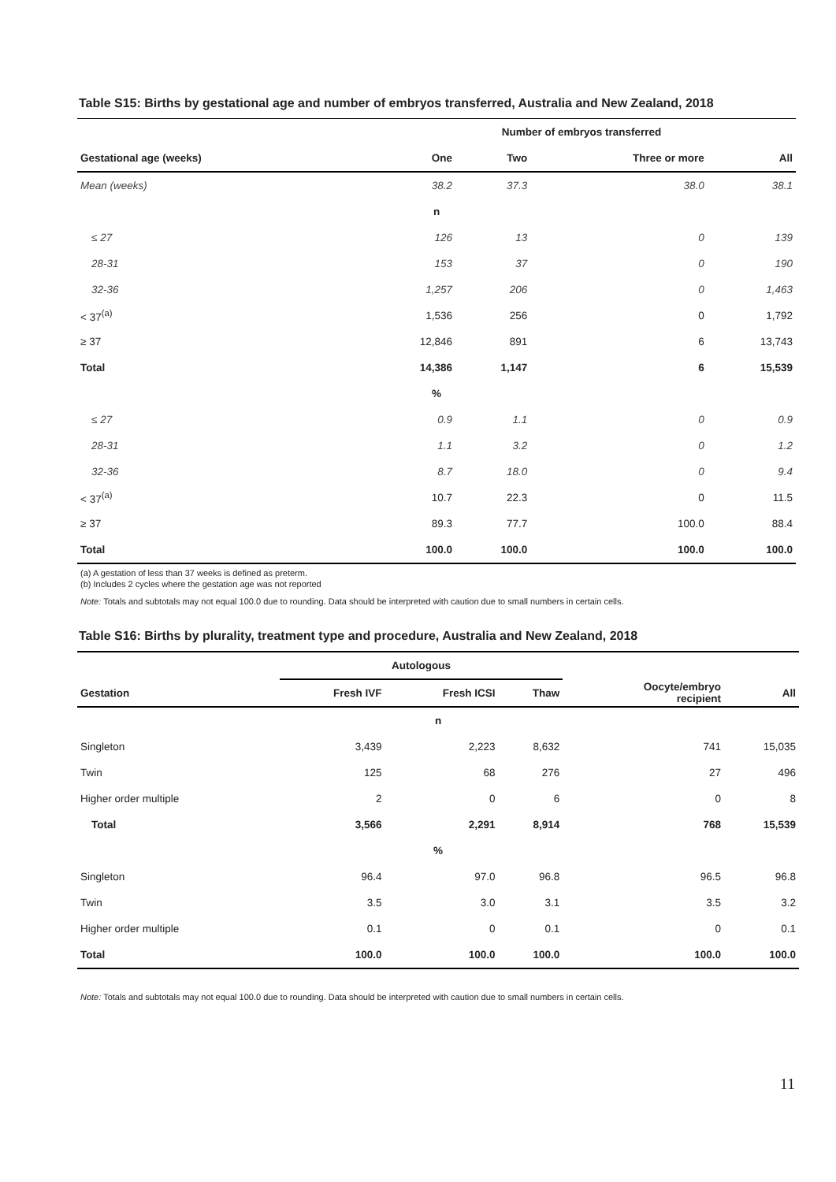Table S15: Births by gestational age and number of embryos transferred, Australia and New Zealand, 2018
| | Number of embryos transferred | | | |
| --- | --- | --- | --- | --- |
| Gestational age (weeks) | One | Two | Three or more | All |
| Mean (weeks) | 38.2 | 37.3 | 38.0 | 38.1 |
| n | | | | |
| ≤ 27 | 126 | 13 | 0 | 139 |
| 28-31 | 153 | 37 | 0 | 190 |
| 32-36 | 1,257 | 206 | 0 | 1,463 |
| < 37<sup>(a)</sup> | 1,536 | 256 | 0 | 1,792 |
| ≥ 37 | 12,846 | 891 | 6 | 13,743 |
| Total | 14,386 | 1,147 | 6 | 15,539 |
| % | | | | |
| ≤ 27 | 0.9 | 1.1 | 0 | 0.9 |
| 28-31 | 1.1 | 3.2 | 0 | 1.2 |
| 32-36 | 8.7 | 18.0 | 0 | 9.4 |
| < 37<sup>(a)</sup> | 10.7 | 22.3 | 0 | 11.5 |
| ≥ 37 | 89.3 | 77.7 | 100.0 | 88.4 |
| Total | 100.0 | 100.0 | 100.0 | 100.0 |
(a) A gestation of less than 37 weeks is defined as preterm.
(b) Includes 2 cycles where the gestation age was not reported
Note: Totals and subtotals may not equal 100.0 due to rounding. Data should be interpreted with caution due to small numbers in certain cells.
Table S16: Births by plurality, treatment type and procedure, Australia and New Zealand, 2018
| | Autologous | | | | |
| --- | --- | --- | --- | --- | --- |
| Gestation | Fresh IVF | Fresh ICSI | Thaw | Oocyte/embryo recipient | All |
| n | | | | | |
| Singleton | 3,439 | 2,223 | 8,632 | 741 | 15,035 |
| Twin | 125 | 68 | 276 | 27 | 496 |
| Higher order multiple | 2 | 0 | 6 | 0 | 8 |
| Total | 3,566 | 2,291 | 8,914 | 768 | 15,539 |
| % | | | | | |
| Singleton | 96.4 | 97.0 | 96.8 | 96.5 | 96.8 |
| Twin | 3.5 | 3.0 | 3.1 | 3.5 | 3.2 |
| Higher order multiple | 0.1 | 0 | 0.1 | 0 | 0.1 |
| Total | 100.0 | 100.0 | 100.0 | 100.0 | 100.0 |
Note: Totals and subtotals may not equal 100.0 due to rounding. Data should be interpreted with caution due to small numbers in certain cells.
11